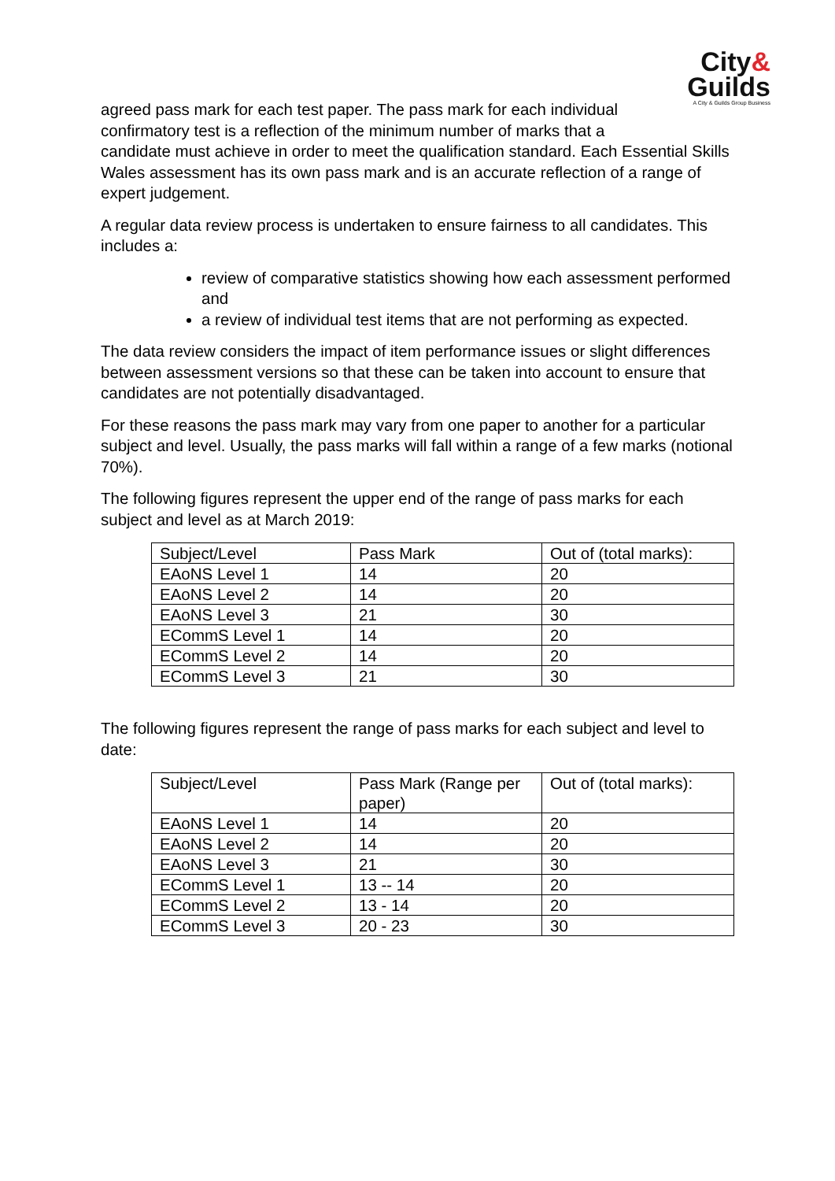City&
Guilds
A City & Guilds Group Business
agreed pass mark for each test paper. The pass mark for each individual
confirmatory test is a reflection of the minimum number of marks that a
candidate must achieve in order to meet the qualification standard. Each Essential Skills Wales assessment has its own pass mark and is an accurate reflection of a range of expert judgement.
A regular data review process is undertaken to ensure fairness to all candidates. This includes a:
review of comparative statistics showing how each assessment performed and
a review of individual test items that are not performing as expected.
The data review considers the impact of item performance issues or slight differences between assessment versions so that these can be taken into account to ensure that candidates are not potentially disadvantaged.
For these reasons the pass mark may vary from one paper to another for a particular subject and level. Usually, the pass marks will fall within a range of a few marks (notional 70%).
The following figures represent the upper end of the range of pass marks for each subject and level as at March 2019:
| Subject/Level | Pass Mark | Out of (total marks): |
| EAoNS Level 1 | 14 | 20 |
| EAoNS Level 2 | 14 | 20 |
| EAoNS Level 3 | 21 | 30 |
| ECommS Level 1 | 14 | 20 |
| ECommS Level 2 | 14 | 20 |
| ECommS Level 3 | 21 | 30 |
The following figures represent the range of pass marks for each subject and level to date:
| Subject/Level | Pass Mark (Range per paper) | Out of (total marks): |
| EAoNS Level 1 | 14 | 20 |
| EAoNS Level 2 | 14 | 20 |
| EAoNS Level 3 | 21 | 30 |
| ECommS Level 1 | 13 -- 14 | 20 |
| ECommS Level 2 | 13 - 14 | 20 |
| ECommS Level 3 | 20 - 23 | 30 |